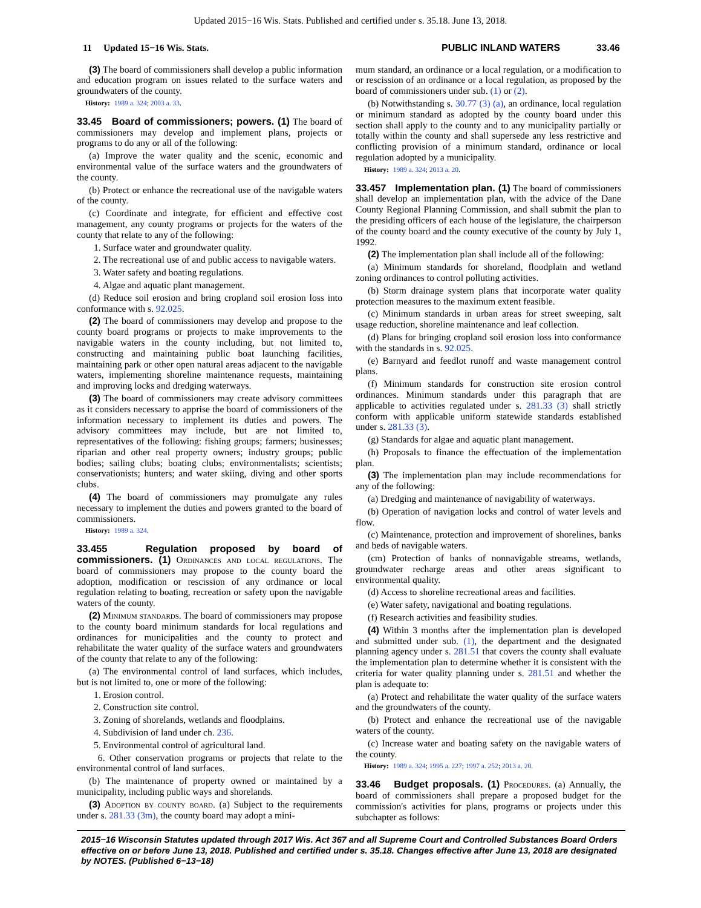Updated 2015−16 Wis. Stats. Published and certified under s. 35.18. June 13, 2018.
11 Updated 15−16 Wis. Stats. PUBLIC INLAND WATERS 33.46
(3) The board of commissioners shall develop a public information and education program on issues related to the surface waters and groundwaters of the county.
History: 1989 a. 324; 2003 a. 33.
33.45 Board of commissioners; powers. (1) The board of commissioners may develop and implement plans, projects or programs to do any or all of the following:
(a) Improve the water quality and the scenic, economic and environmental value of the surface waters and the groundwaters of the county.
(b) Protect or enhance the recreational use of the navigable waters of the county.
(c) Coordinate and integrate, for efficient and effective cost management, any county programs or projects for the waters of the county that relate to any of the following:
1. Surface water and groundwater quality.
2. The recreational use of and public access to navigable waters.
3. Water safety and boating regulations.
4. Algae and aquatic plant management.
(d) Reduce soil erosion and bring cropland soil erosion loss into conformance with s. 92.025.
(2) The board of commissioners may develop and propose to the county board programs or projects to make improvements to the navigable waters in the county including, but not limited to, constructing and maintaining public boat launching facilities, maintaining park or other open natural areas adjacent to the navigable waters, implementing shoreline maintenance requests, maintaining and improving locks and dredging waterways.
(3) The board of commissioners may create advisory committees as it considers necessary to apprise the board of commissioners of the information necessary to implement its duties and powers. The advisory committees may include, but are not limited to, representatives of the following: fishing groups; farmers; businesses; riparian and other real property owners; industry groups; public bodies; sailing clubs; boating clubs; environmentalists; scientists; conservationists; hunters; and water skiing, diving and other sports clubs.
(4) The board of commissioners may promulgate any rules necessary to implement the duties and powers granted to the board of commissioners.
History: 1989 a. 324.
33.455 Regulation proposed by board of commissioners. (1) Ordinances and local regulations. The board of commissioners may propose to the county board the adoption, modification or rescission of any ordinance or local regulation relating to boating, recreation or safety upon the navigable waters of the county.
(2) Minimum standards. The board of commissioners may propose to the county board minimum standards for local regulations and ordinances for municipalities and the county to protect and rehabilitate the water quality of the surface waters and groundwaters of the county that relate to any of the following:
(a) The environmental control of land surfaces, which includes, but is not limited to, one or more of the following:
1. Erosion control.
2. Construction site control.
3. Zoning of shorelands, wetlands and floodplains.
4. Subdivision of land under ch. 236.
5. Environmental control of agricultural land.
6. Other conservation programs or projects that relate to the environmental control of land surfaces.
(b) The maintenance of property owned or maintained by a municipality, including public ways and shorelands.
(3) Adoption by county board. (a) Subject to the requirements under s. 281.33 (3m), the county board may adopt a mini-
mum standard, an ordinance or a local regulation, or a modification to or rescission of an ordinance or a local regulation, as proposed by the board of commissioners under sub. (1) or (2).
(b) Notwithstanding s. 30.77 (3) (a), an ordinance, local regulation or minimum standard as adopted by the county board under this section shall apply to the county and to any municipality partially or totally within the county and shall supersede any less restrictive and conflicting provision of a minimum standard, ordinance or local regulation adopted by a municipality.
History: 1989 a. 324; 2013 a. 20.
33.457 Implementation plan. (1) The board of commissioners shall develop an implementation plan, with the advice of the Dane County Regional Planning Commission, and shall submit the plan to the presiding officers of each house of the legislature, the chairperson of the county board and the county executive of the county by July 1, 1992.
(2) The implementation plan shall include all of the following:
(a) Minimum standards for shoreland, floodplain and wetland zoning ordinances to control polluting activities.
(b) Storm drainage system plans that incorporate water quality protection measures to the maximum extent feasible.
(c) Minimum standards in urban areas for street sweeping, salt usage reduction, shoreline maintenance and leaf collection.
(d) Plans for bringing cropland soil erosion loss into conformance with the standards in s. 92.025.
(e) Barnyard and feedlot runoff and waste management control plans.
(f) Minimum standards for construction site erosion control ordinances. Minimum standards under this paragraph that are applicable to activities regulated under s. 281.33 (3) shall strictly conform with applicable uniform statewide standards established under s. 281.33 (3).
(g) Standards for algae and aquatic plant management.
(h) Proposals to finance the effectuation of the implementation plan.
(3) The implementation plan may include recommendations for any of the following:
(a) Dredging and maintenance of navigability of waterways.
(b) Operation of navigation locks and control of water levels and flow.
(c) Maintenance, protection and improvement of shorelines, banks and beds of navigable waters.
(cm) Protection of banks of nonnavigable streams, wetlands, groundwater recharge areas and other areas significant to environmental quality.
(d) Access to shoreline recreational areas and facilities.
(e) Water safety, navigational and boating regulations.
(f) Research activities and feasibility studies.
(4) Within 3 months after the implementation plan is developed and submitted under sub. (1), the department and the designated planning agency under s. 281.51 that covers the county shall evaluate the implementation plan to determine whether it is consistent with the criteria for water quality planning under s. 281.51 and whether the plan is adequate to:
(a) Protect and rehabilitate the water quality of the surface waters and the groundwaters of the county.
(b) Protect and enhance the recreational use of the navigable waters of the county.
(c) Increase water and boating safety on the navigable waters of the county.
History: 1989 a. 324; 1995 a. 227; 1997 a. 252; 2013 a. 20.
33.46 Budget proposals. (1) Procedures. (a) Annually, the board of commissioners shall prepare a proposed budget for the commission's activities for plans, programs or projects under this subchapter as follows:
2015−16 Wisconsin Statutes updated through 2017 Wis. Act 367 and all Supreme Court and Controlled Substances Board Orders effective on or before June 13, 2018. Published and certified under s. 35.18. Changes effective after June 13, 2018 are designated by NOTES. (Published 6−13−18)